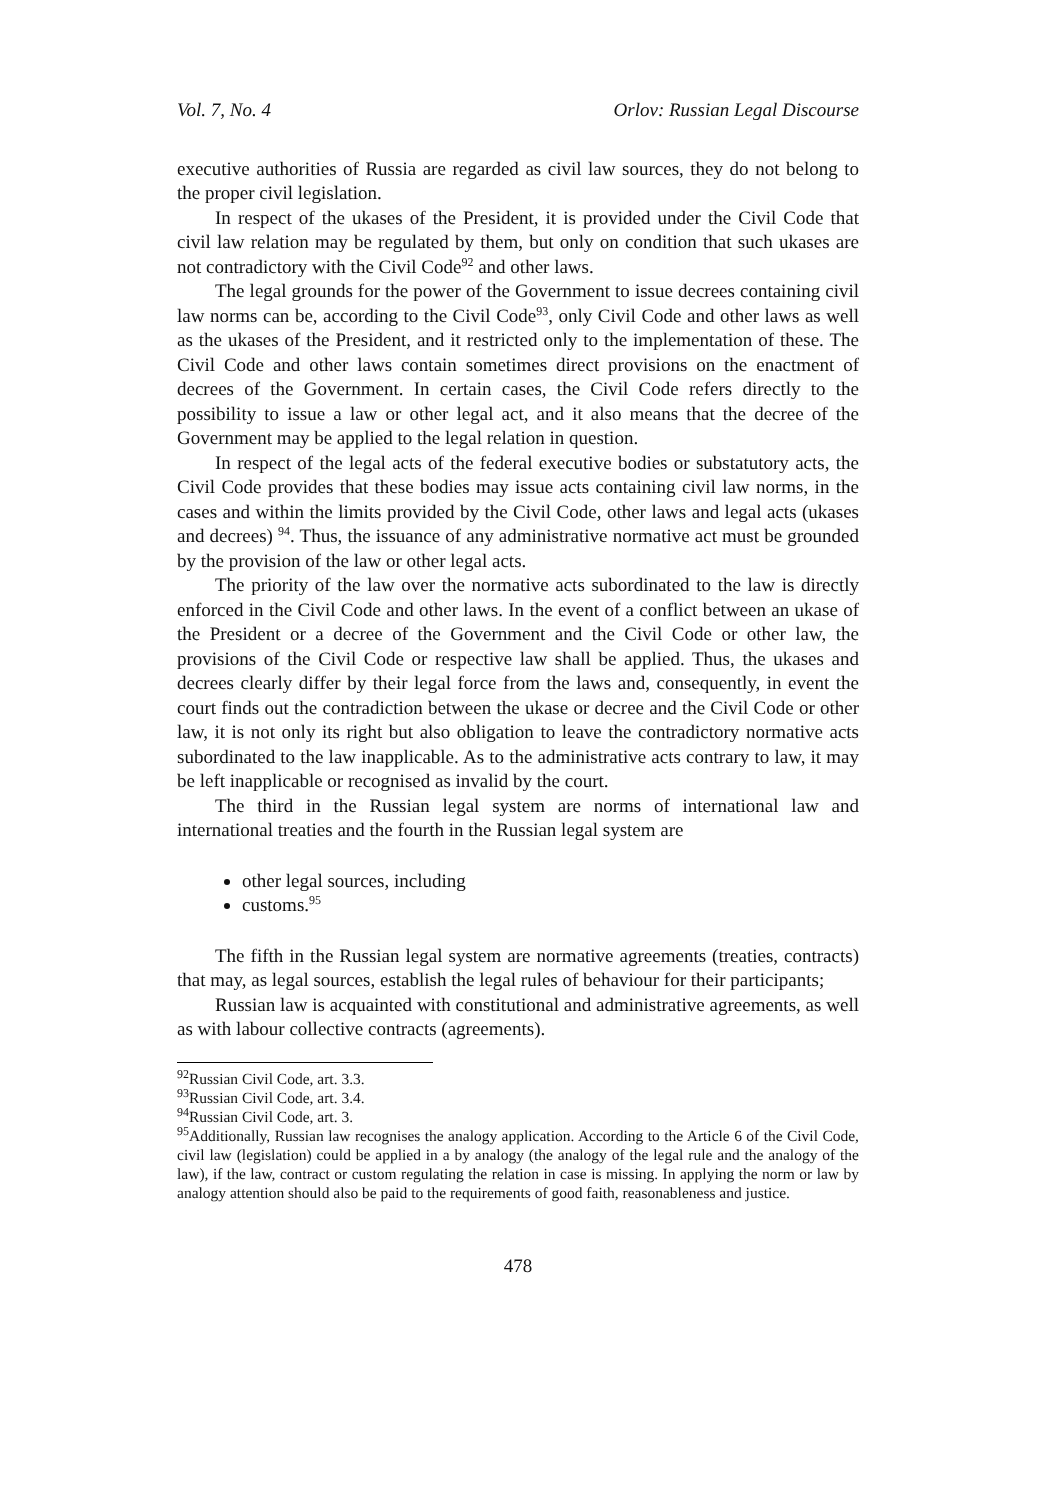Vol. 7, No. 4 Orlov: Russian Legal Discourse
executive authorities of Russia are regarded as civil law sources, they do not belong to the proper civil legislation.
In respect of the ukases of the President, it is provided under the Civil Code that civil law relation may be regulated by them, but only on condition that such ukases are not contradictory with the Civil Code<sup>92</sup> and other laws.
The legal grounds for the power of the Government to issue decrees containing civil law norms can be, according to the Civil Code<sup>93</sup>, only Civil Code and other laws as well as the ukases of the President, and it restricted only to the implementation of these. The Civil Code and other laws contain sometimes direct provisions on the enactment of decrees of the Government. In certain cases, the Civil Code refers directly to the possibility to issue a law or other legal act, and it also means that the decree of the Government may be applied to the legal relation in question.
In respect of the legal acts of the federal executive bodies or substatutory acts, the Civil Code provides that these bodies may issue acts containing civil law norms, in the cases and within the limits provided by the Civil Code, other laws and legal acts (ukases and decrees) <sup>94</sup>. Thus, the issuance of any administrative normative act must be grounded by the provision of the law or other legal acts.
The priority of the law over the normative acts subordinated to the law is directly enforced in the Civil Code and other laws. In the event of a conflict between an ukase of the President or a decree of the Government and the Civil Code or other law, the provisions of the Civil Code or respective law shall be applied. Thus, the ukases and decrees clearly differ by their legal force from the laws and, consequently, in event the court finds out the contradiction between the ukase or decree and the Civil Code or other law, it is not only its right but also obligation to leave the contradictory normative acts subordinated to the law inapplicable. As to the administrative acts contrary to law, it may be left inapplicable or recognised as invalid by the court.
The third in the Russian legal system are norms of international law and international treaties and the fourth in the Russian legal system are
other legal sources, including
customs.<sup>95</sup>
The fifth in the Russian legal system are normative agreements (treaties, contracts) that may, as legal sources, establish the legal rules of behaviour for their participants;
Russian law is acquainted with constitutional and administrative agreements, as well as with labour collective contracts (agreements).
<sup>92</sup> Russian Civil Code, art. 3.3.
<sup>93</sup> Russian Civil Code, art. 3.4.
<sup>94</sup> Russian Civil Code, art. 3.
<sup>95</sup> Additionally, Russian law recognises the analogy application. According to the Article 6 of the Civil Code, civil law (legislation) could be applied in a by analogy (the analogy of the legal rule and the analogy of the law), if the law, contract or custom regulating the relation in case is missing. In applying the norm or law by analogy attention should also be paid to the requirements of good faith, reasonableness and justice.
478